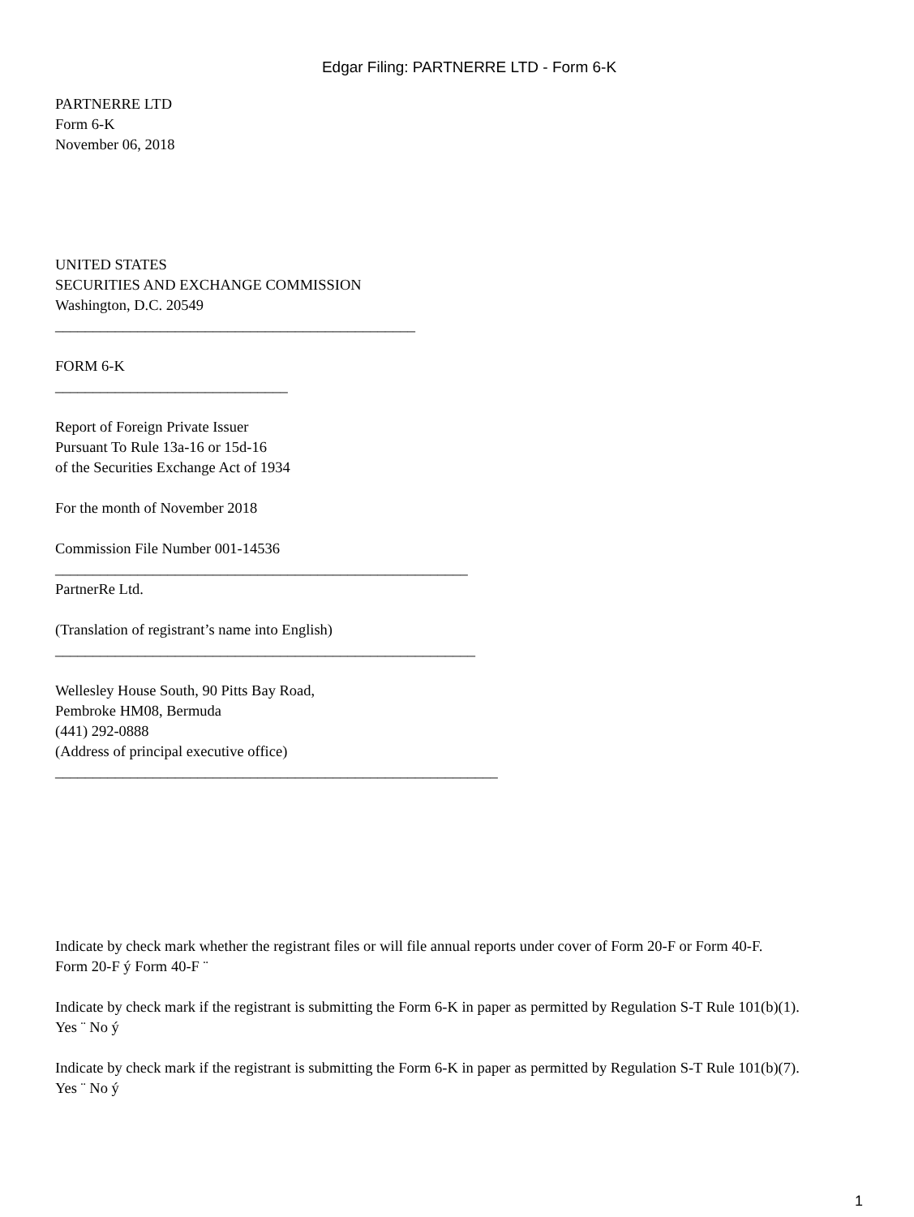Edgar Filing: PARTNERRE LTD - Form 6-K
PARTNERRE LTD
Form 6-K
November 06, 2018
UNITED STATES
SECURITIES AND EXCHANGE COMMISSION
Washington, D.C. 20549
________________________________________________
FORM 6-K
_______________________________
Report of Foreign Private Issuer
Pursuant To Rule 13a-16 or 15d-16
of the Securities Exchange Act of 1934
For the month of November 2018
Commission File Number 001-14536
_______________________________________________________
PartnerRe Ltd.
(Translation of registrant’s name into English)
________________________________________________________
Wellesley House South, 90 Pitts Bay Road,
Pembroke HM08, Bermuda
(441) 292-0888
(Address of principal executive office)
___________________________________________________________
Indicate by check mark whether the registrant files or will file annual reports under cover of Form 20-F or Form 40-F.
Form 20-F ý Form 40-F ¨
Indicate by check mark if the registrant is submitting the Form 6-K in paper as permitted by Regulation S-T Rule 101(b)(1).
Yes ¨ No ý
Indicate by check mark if the registrant is submitting the Form 6-K in paper as permitted by Regulation S-T Rule 101(b)(7).
Yes ¨ No ý
1